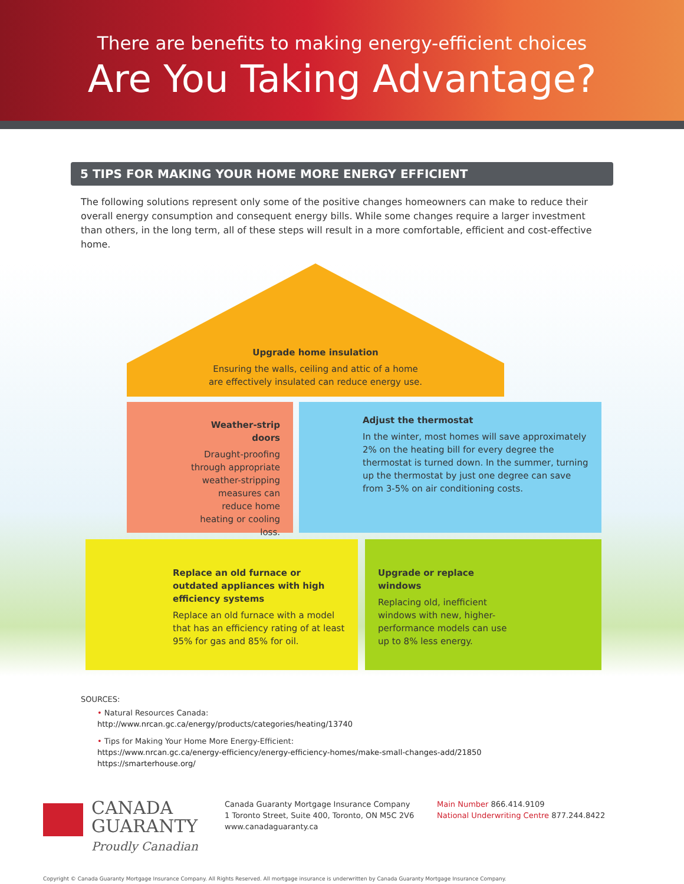There are benefits to making energy-efficient choices
Are You Taking Advantage?
5 TIPS FOR MAKING YOUR HOME MORE ENERGY EFFICIENT
The following solutions represent only some of the positive changes homeowners can make to reduce their overall energy consumption and consequent energy bills. While some changes require a larger investment than others, in the long term, all of these steps will result in a more comfortable, efficient and cost-effective home.
Upgrade home insulation
Ensuring the walls, ceiling and attic of a home
are effectively insulated can reduce energy use.
Weather-strip doors
Draught-proofing through appropriate weather-stripping measures can reduce home heating or cooling loss.
Adjust the thermostat
In the winter, most homes will save approximately 2% on the heating bill for every degree the thermostat is turned down. In the summer, turning up the thermostat by just one degree can save from 3-5% on air conditioning costs.
Replace an old furnace or outdated appliances with high efficiency systems
Replace an old furnace with a model that has an efficiency rating of at least 95% for gas and 85% for oil.
Upgrade or replace windows
Replacing old, inefficient windows with new, higher-performance models can use up to 8% less energy.
SOURCES:
• Natural Resources Canada:
http://www.nrcan.gc.ca/energy/products/categories/heating/13740
• Tips for Making Your Home More Energy-Efficient:
https://www.nrcan.gc.ca/energy-efficiency/energy-efficiency-homes/make-small-changes-add/21850
https://smarterhouse.org/
CANADA
GUARANTY
Proudly Canadian
Canada Guaranty Mortgage Insurance Company
1 Toronto Street, Suite 400, Toronto, ON M5C 2V6
www.canadaguaranty.ca
Main Number 866.414.9109
National Underwriting Centre 877.244.8422
Copyright © Canada Guaranty Mortgage Insurance Company. All Rights Reserved. All mortgage insurance is underwritten by Canada Guaranty Mortgage Insurance Company.